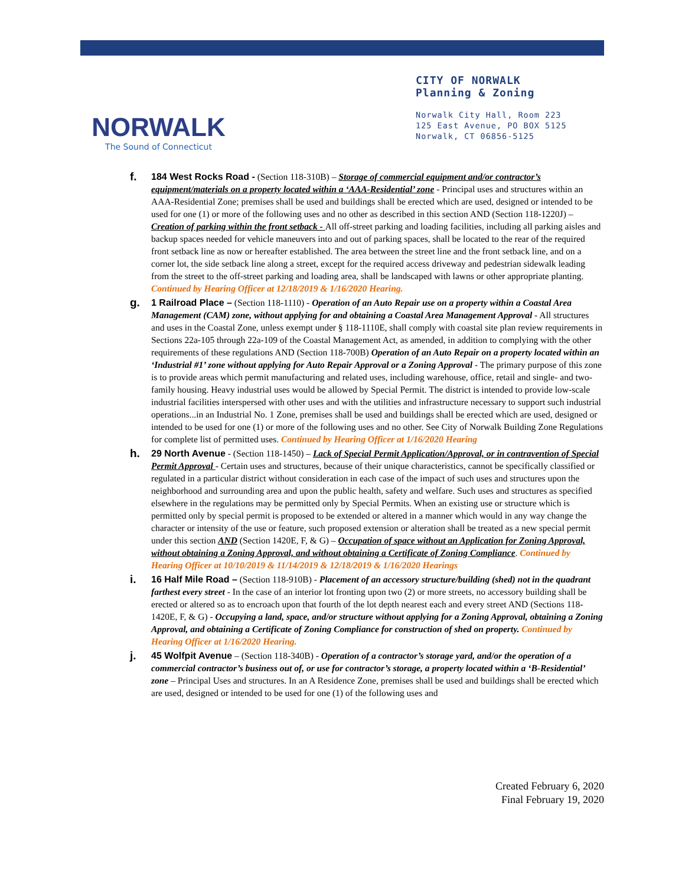NORWALK
The Sound of Connecticut
CITY OF NORWALK
Planning & Zoning
Norwalk City Hall, Room 223
125 East Avenue, PO BOX 5125
Norwalk, CT 06856-5125
f.
184 West Rocks Road - (Section 118-310B) – Storage of commercial equipment and/or contractor’s equipment/materials on a property located within a ‘AAA-Residential’ zone - Principal uses and structures within an AAA-Residential Zone; premises shall be used and buildings shall be erected which are used, designed or intended to be used for one (1) or more of the following uses and no other as described in this section AND (Section 118-1220J) – Creation of parking within the front setback - All off-street parking and loading facilities, including all parking aisles and backup spaces needed for vehicle maneuvers into and out of parking spaces, shall be located to the rear of the required front setback line as now or hereafter established. The area between the street line and the front setback line, and on a corner lot, the side setback line along a street, except for the required access driveway and pedestrian sidewalk leading from the street to the off-street parking and loading area, shall be landscaped with lawns or other appropriate planting. Continued by Hearing Officer at 12/18/2019 & 1/16/2020 Hearing.
g.
1 Railroad Place – (Section 118-1110) - Operation of an Auto Repair use on a property within a Coastal Area Management (CAM) zone, without applying for and obtaining a Coastal Area Management Approval - All structures and uses in the Coastal Zone, unless exempt under § 118-1110E, shall comply with coastal site plan review requirements in Sections 22a-105 through 22a-109 of the Coastal Management Act, as amended, in addition to complying with the other requirements of these regulations AND (Section 118-700B) Operation of an Auto Repair on a property located within an ‘Industrial #1’ zone without applying for Auto Repair Approval or a Zoning Approval - The primary purpose of this zone is to provide areas which permit manufacturing and related uses, including warehouse, office, retail and single- and two-family housing. Heavy industrial uses would be allowed by Special Permit. The district is intended to provide low-scale industrial facilities interspersed with other uses and with the utilities and infrastructure necessary to support such industrial operations...in an Industrial No. 1 Zone, premises shall be used and buildings shall be erected which are used, designed or intended to be used for one (1) or more of the following uses and no other. See City of Norwalk Building Zone Regulations for complete list of permitted uses. Continued by Hearing Officer at 1/16/2020 Hearing
h.
29 North Avenue - (Section 118-1450) – Lack of Special Permit Application/Approval, or in contravention of Special Permit Approval - Certain uses and structures, because of their unique characteristics, cannot be specifically classified or regulated in a particular district without consideration in each case of the impact of such uses and structures upon the neighborhood and surrounding area and upon the public health, safety and welfare. Such uses and structures as specified elsewhere in the regulations may be permitted only by Special Permits. When an existing use or structure which is permitted only by special permit is proposed to be extended or altered in a manner which would in any way change the character or intensity of the use or feature, such proposed extension or alteration shall be treated as a new special permit under this section AND (Section 1420E, F, & G) – Occupation of space without an Application for Zoning Approval, without obtaining a Zoning Approval, and without obtaining a Certificate of Zoning Compliance. Continued by Hearing Officer at 10/10/2019 & 11/14/2019 & 12/18/2019 & 1/16/2020 Hearings
i.
16 Half Mile Road – (Section 118-910B) - Placement of an accessory structure/building (shed) not in the quadrant farthest every street - In the case of an interior lot fronting upon two (2) or more streets, no accessory building shall be erected or altered so as to encroach upon that fourth of the lot depth nearest each and every street AND (Sections 118-1420E, F, & G) - Occupying a land, space, and/or structure without applying for a Zoning Approval, obtaining a Zoning Approval, and obtaining a Certificate of Zoning Compliance for construction of shed on property. Continued by Hearing Officer at 1/16/2020 Hearing.
j.
45 Wolfpit Avenue – (Section 118-340B) - Operation of a contractor’s storage yard, and/or the operation of a commercial contractor’s business out of, or use for contractor’s storage, a property located within a ‘B-Residential’ zone – Principal Uses and structures. In an A Residence Zone, premises shall be used and buildings shall be erected which are used, designed or intended to be used for one (1) of the following uses and
Created February 6, 2020
Final February 19, 2020